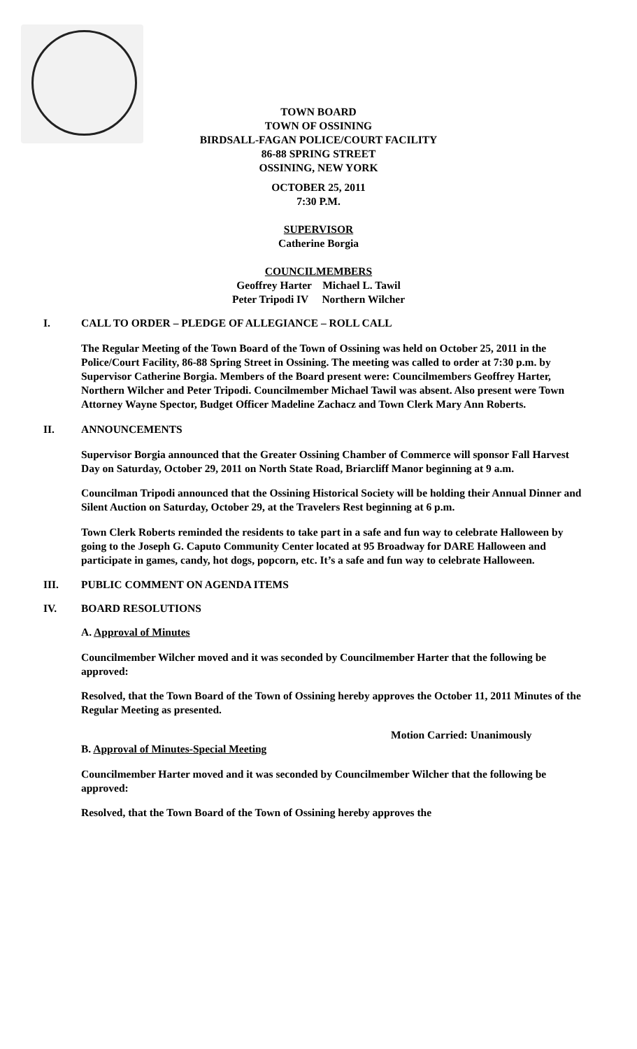TOWN BOARD
TOWN OF OSSINING
BIRDSALL-FAGAN POLICE/COURT FACILITY
86-88 SPRING STREET
OSSINING, NEW YORK
OCTOBER 25, 2011
7:30 P.M.
SUPERVISOR
Catherine Borgia
COUNCILMEMBERS
Geoffrey Harter Michael L. Tawil
Peter Tripodi IV Northern Wilcher
I. CALL TO ORDER – PLEDGE OF ALLEGIANCE – ROLL CALL
The Regular Meeting of the Town Board of the Town of Ossining was held on October 25, 2011 in the Police/Court Facility, 86-88 Spring Street in Ossining. The meeting was called to order at 7:30 p.m. by Supervisor Catherine Borgia. Members of the Board present were: Councilmembers Geoffrey Harter, Northern Wilcher and Peter Tripodi. Councilmember Michael Tawil was absent. Also present were Town Attorney Wayne Spector, Budget Officer Madeline Zachacz and Town Clerk Mary Ann Roberts.
II. ANNOUNCEMENTS
Supervisor Borgia announced that the Greater Ossining Chamber of Commerce will sponsor Fall Harvest Day on Saturday, October 29, 2011 on North State Road, Briarcliff Manor beginning at 9 a.m.
Councilman Tripodi announced that the Ossining Historical Society will be holding their Annual Dinner and Silent Auction on Saturday, October 29, at the Travelers Rest beginning at 6 p.m.
Town Clerk Roberts reminded the residents to take part in a safe and fun way to celebrate Halloween by going to the Joseph G. Caputo Community Center located at 95 Broadway for DARE Halloween and participate in games, candy, hot dogs, popcorn, etc. It’s a safe and fun way to celebrate Halloween.
III. PUBLIC COMMENT ON AGENDA ITEMS
IV. BOARD RESOLUTIONS
A. Approval of Minutes
Councilmember Wilcher moved and it was seconded by Councilmember Harter that the following be approved:
Resolved, that the Town Board of the Town of Ossining hereby approves the October 11, 2011 Minutes of the Regular Meeting as presented.
Motion Carried: Unanimously
B. Approval of Minutes-Special Meeting
Councilmember Harter moved and it was seconded by Councilmember Wilcher that the following be approved:
Resolved, that the Town Board of the Town of Ossining hereby approves the